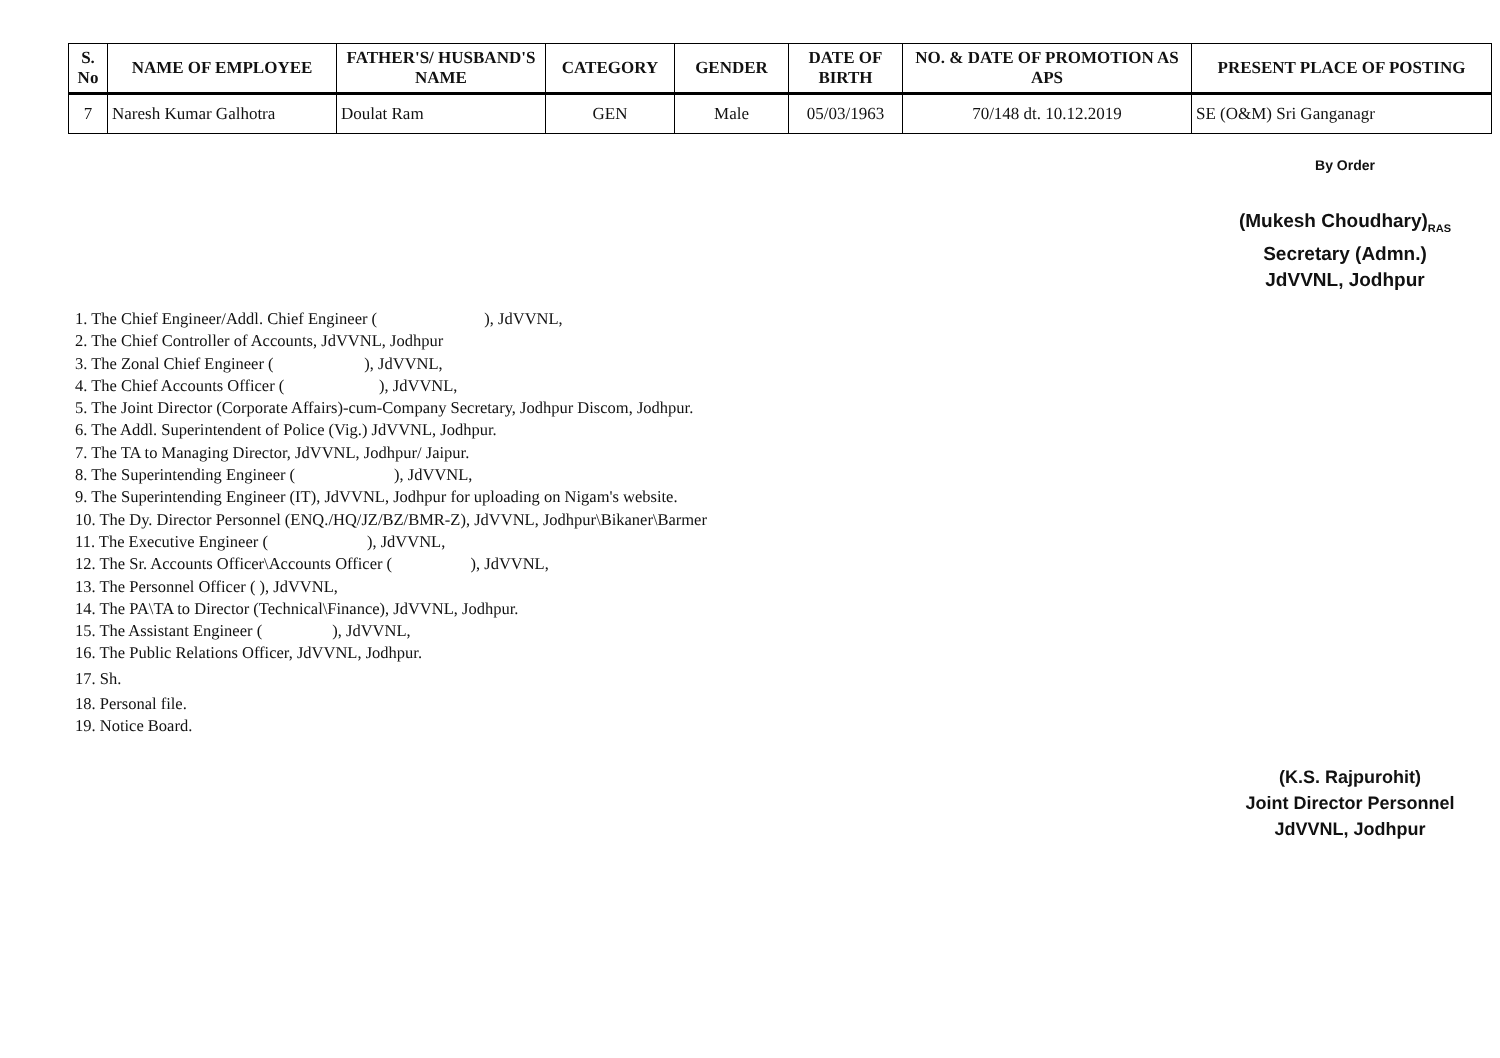| S. No | NAME OF EMPLOYEE | FATHER'S/ HUSBAND'S NAME | CATEGORY | GENDER | DATE OF BIRTH | NO. & DATE OF PROMOTION AS APS | PRESENT PLACE OF POSTING |
| --- | --- | --- | --- | --- | --- | --- | --- |
| 7 | Naresh Kumar Galhotra | Doulat Ram | GEN | Male | 05/03/1963 | 70/148 dt. 10.12.2019 | SE (O&M) Sri Ganganagr |
By Order
(Mukesh Choudhary)<sub>RAS</sub>
Secretary (Admn.)
JdVVNL, Jodhpur
1. The Chief Engineer/Addl. Chief Engineer ( ), JdVVNL,
2. The Chief Controller of Accounts, JdVVNL, Jodhpur
3. The Zonal Chief Engineer ( ), JdVVNL,
4. The Chief Accounts Officer ( ), JdVVNL,
5. The Joint Director (Corporate Affairs)-cum-Company Secretary, Jodhpur Discom, Jodhpur.
6. The Addl. Superintendent of Police (Vig.) JdVVNL, Jodhpur.
7. The TA to Managing Director, JdVVNL, Jodhpur/ Jaipur.
8. The Superintending Engineer ( ), JdVVNL,
9. The Superintending Engineer (IT), JdVVNL, Jodhpur for uploading on Nigam's website.
10. The Dy. Director Personnel (ENQ./HQ/JZ/BZ/BMR-Z), JdVVNL, Jodhpur\Bikaner\Barmer
11. The Executive Engineer ( ), JdVVNL,
12. The Sr. Accounts Officer\Accounts Officer ( ), JdVVNL,
13. The Personnel Officer ( ), JdVVNL,
14. The PA\TA to Director (Technical\Finance), JdVVNL, Jodhpur.
15. The Assistant Engineer ( ), JdVVNL,
16. The Public Relations Officer, JdVVNL, Jodhpur.
17. Sh.
18. Personal file.
19. Notice Board.
(K.S. Rajpurohit)
Joint Director Personnel
JdVVNL, Jodhpur